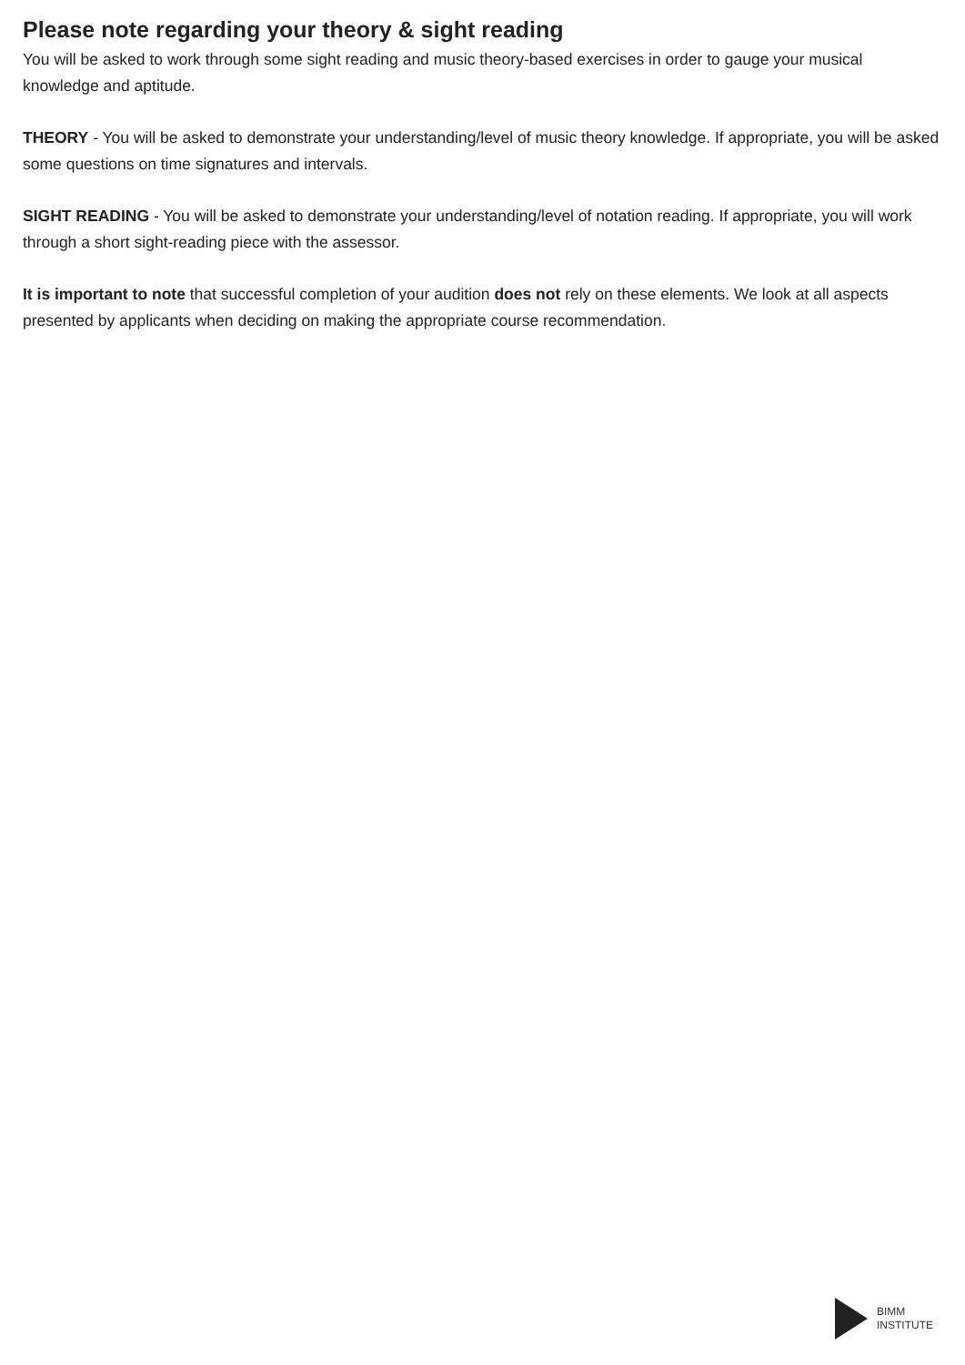Please note regarding your theory & sight reading
You will be asked to work through some sight reading and music theory-based exercises in order to gauge your musical knowledge and aptitude.
THEORY - You will be asked to demonstrate your understanding/level of music theory knowledge. If appropriate, you will be asked some questions on time signatures and intervals.
SIGHT READING - You will be asked to demonstrate your understanding/level of notation reading. If appropriate, you will work through a short sight-reading piece with the assessor.
It is important to note that successful completion of your audition does not rely on these elements. We look at all aspects presented by applicants when deciding on making the appropriate course recommendation.
BIMM
INSTITUTE